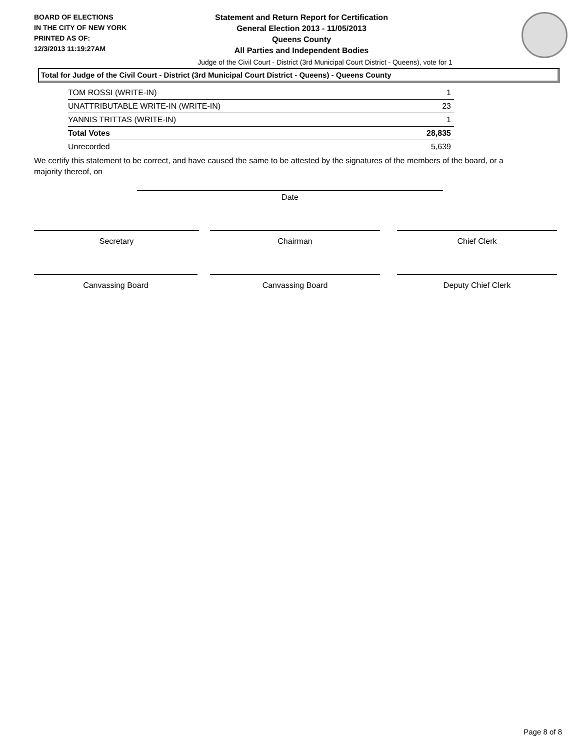BOARD OF ELECTIONS
IN THE CITY OF NEW YORK
PRINTED AS OF:
12/3/2013 11:19:27AM
Statement and Return Report for Certification
General Election 2013 - 11/05/2013
Queens County
All Parties and Independent Bodies
Judge of the Civil Court - District (3rd Municipal Court District - Queens), vote for 1
Total for Judge of the Civil Court - District (3rd Municipal Court District - Queens) - Queens County
| TOM ROSSI (WRITE-IN) | 1 |
| UNATTRIBUTABLE WRITE-IN (WRITE-IN) | 23 |
| YANNIS TRITTAS (WRITE-IN) | 1 |
| Total Votes | 28,835 |
| Unrecorded | 5,639 |
We certify this statement to be correct, and have caused the same to be attested by the signatures of the members of the board, or a majority thereof, on
Date
Secretary Chairman Chief Clerk
Canvassing Board Canvassing Board Deputy Chief Clerk
Page 8 of 8